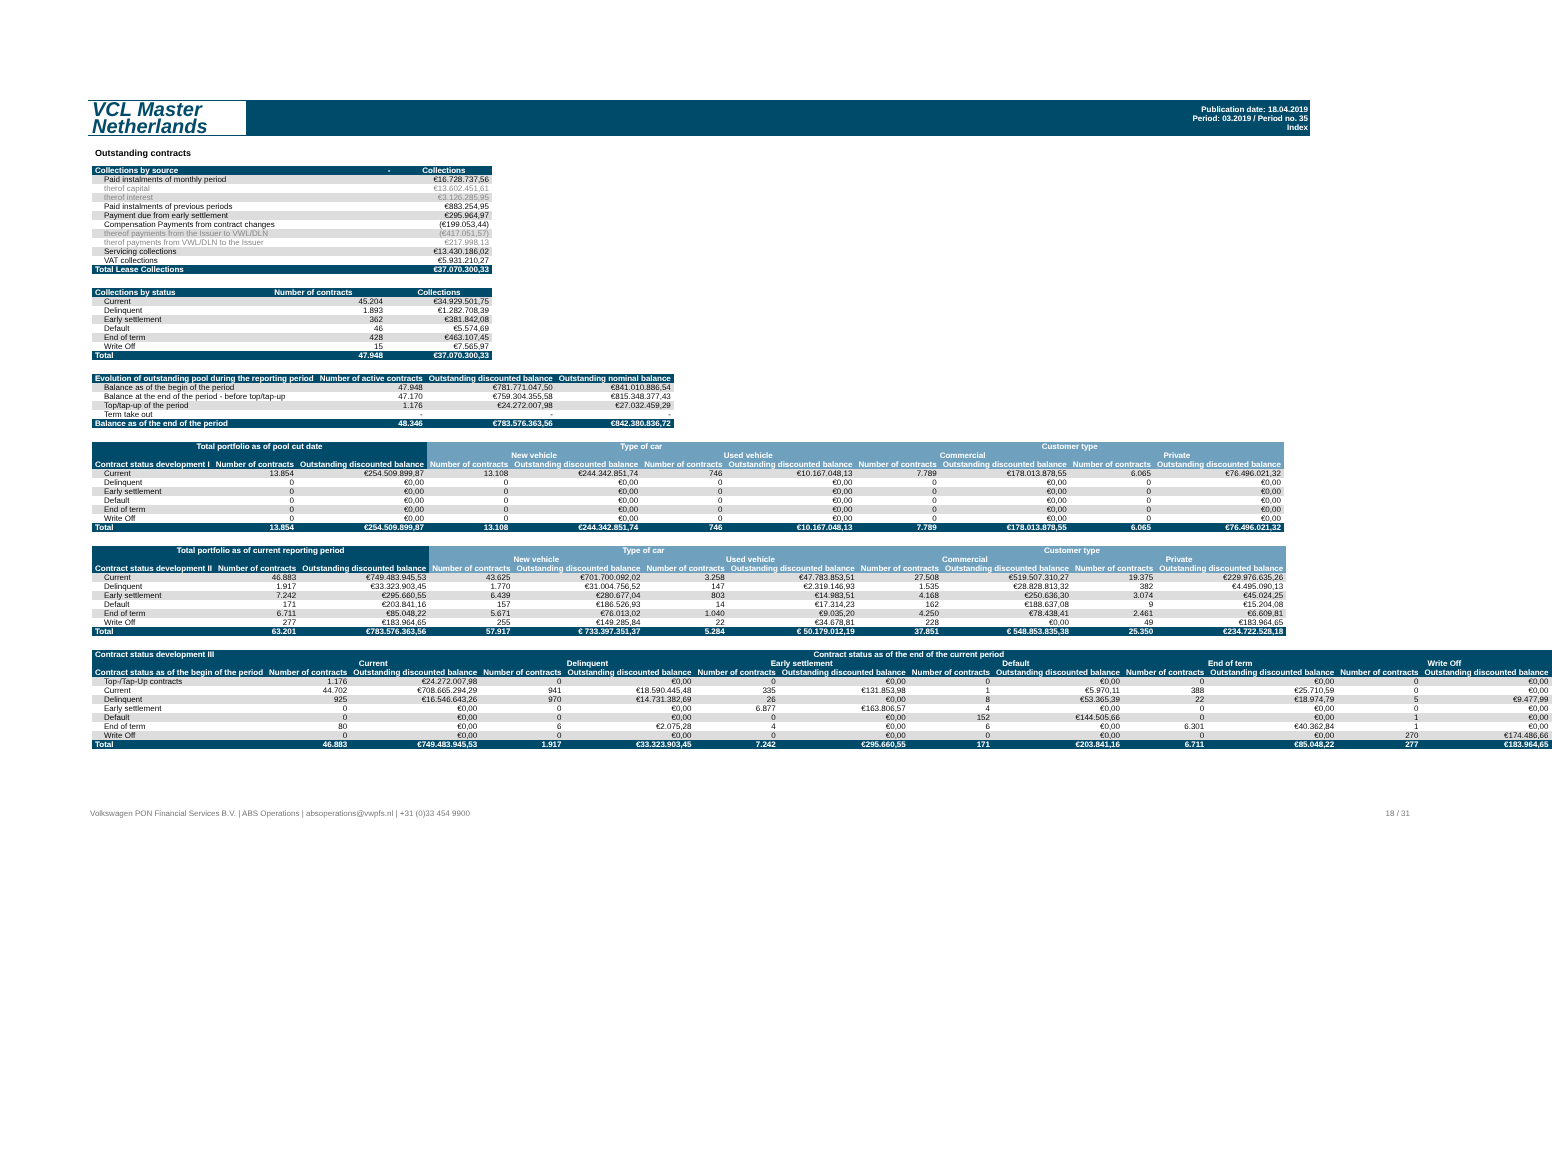VCL Master
Netherlands
Publication date: 18.04.2019
Period: 03.2019 / Period no. 35
Index
Outstanding contracts
| Collections by source | - | Collections |
| --- | --- | --- |
| Paid instalments of monthly period | | €16.728.737,56 |
| therof capital | | €13.602.451,61 |
| therof interest | | €3.126.285,95 |
| Paid instalments of previous periods | | €883.254,95 |
| Payment due from early settlement | | €295.964,97 |
| Compensation Payments from contract changes | | (€199.053,44) |
| thereof payments from the Issuer to VWL/DLN | | (€417.051,57) |
| therof payments from VWL/DLN to the Issuer | | €217.998,13 |
| Servicing collections | | €13.430.186,02 |
| VAT collections | | €5.931.210,27 |
| Total Lease Collections | | €37.070.300,33 |
| Collections by status | Number of contracts | Collections |
| --- | --- | --- |
| Current | 45.204 | €34.929.501,75 |
| Delinquent | 1.893 | €1.282.708,39 |
| Early settlement | 362 | €381.842,08 |
| Default | 46 | €5.574,69 |
| End of term | 428 | €463.107,45 |
| Write Off | 15 | €7.565,97 |
| Total | 47.948 | €37.070.300,33 |
| Evolution of outstanding pool during the reporting period | Number of active contracts | Outstanding discounted balance | Outstanding nominal balance |
| --- | --- | --- | --- |
| Balance as of the begin of the period | 47.948 | €781.771.047,50 | €841.010.886,54 |
| Balance at the end of the period - before top/tap-up | 47.170 | €759.304.355,58 | €815.348.377,43 |
| Top/tap-up of the period | 1.176 | €24.272.007,98 | €27.032.459,29 |
| Term take out | - | - | - |
| Balance as of the end of the period | 48.346 | €783.576.363,56 | €842.380.836,72 |
| Total portfolio as of pool cut date | | | Type of car | | | | Customer type | | | |
| --- | --- | --- | --- | --- | --- | --- | --- | --- | --- | --- |
| | | | New vehicle | | Used vehicle | | Commercial | | Private | |
| Contract status development I | Number of contracts | Outstanding discounted balance | Number of contracts | Outstanding discounted balance | Number of contracts | Outstanding discounted balance | Number of contracts | Outstanding discounted balance | Number of contracts | Outstanding discounted balance |
| Current | 13.854 | €254.509.899,87 | 13.108 | €244.342.851,74 | 746 | €10.167.048,13 | 7.789 | €178.013.878,55 | 6.065 | €76.496.021,32 |
| Delinquent | 0 | €0,00 | 0 | €0,00 | 0 | €0,00 | 0 | €0,00 | 0 | €0,00 |
| Early settlement | 0 | €0,00 | 0 | €0,00 | 0 | €0,00 | 0 | €0,00 | 0 | €0,00 |
| Default | 0 | €0,00 | 0 | €0,00 | 0 | €0,00 | 0 | €0,00 | 0 | €0,00 |
| End of term | 0 | €0,00 | 0 | €0,00 | 0 | €0,00 | 0 | €0,00 | 0 | €0,00 |
| Write Off | 0 | €0,00 | 0 | €0,00 | 0 | €0,00 | 0 | €0,00 | 0 | €0,00 |
| Total | 13.854 | €254.509.899,87 | 13.108 | €244.342.851,74 | 746 | €10.167.048,13 | 7.789 | €178.013.878,55 | 6.065 | €76.496.021,32 |
| Total portfolio as of current reporting period | | | Type of car | | | | Customer type | | | |
| --- | --- | --- | --- | --- | --- | --- | --- | --- | --- | --- |
| | | | New vehicle | | Used vehicle | | Commercial | | Private | |
| Contract status development II | Number of contracts | Outstanding discounted balance | Number of contracts | Outstanding discounted balance | Number of contracts | Outstanding discounted balance | Number of contracts | Outstanding discounted balance | Number of contracts | Outstanding discounted balance |
| Current | 46.883 | €749.483.945,53 | 43.625 | €701.700.092,02 | 3.258 | €47.783.853,51 | 27.508 | €519.507.310,27 | 19.375 | €229.976.635,26 |
| Delinquent | 1.917 | €33.323.903,45 | 1.770 | €31.004.756,52 | 147 | €2.319.146,93 | 1.535 | €28.828.813,32 | 382 | €4.495.090,13 |
| Early settlement | 7.242 | €295.660,55 | 6.439 | €280.677,04 | 803 | €14.983,51 | 4.168 | €250.636,30 | 3.074 | €45.024,25 |
| Default | 171 | €203.841,16 | 157 | €186.526,93 | 14 | €17.314,23 | 162 | €188.637,08 | 9 | €15.204,08 |
| End of term | 6.711 | €85.048,22 | 5.671 | €76.013,02 | 1.040 | €9.035,20 | 4.250 | €78.438,41 | 2.461 | €6.609,81 |
| Write Off | 277 | €183.964,65 | 255 | €149.285,84 | 22 | €34.678,81 | 228 | €0,00 | 49 | €183.964,65 |
| Total | 63.201 | €783.576.363,56 | 57.917 | € 733.397.351,37 | 5.284 | € 50.179.012,19 | 37.851 | € 548.853.835,38 | 25.350 | €234.722.528,18 |
| Contract status development III | Contract status as of the end of the current period | | | | | | | | | | | |
| --- | --- | --- | --- | --- | --- | --- | --- | --- | --- | --- | --- | --- |
| | Current | | Delinquent | | Early settlement | | Default | | End of term | | Write Off | |
| Contract status as of the begin of the period | Number of contracts | Outstanding discounted balance | Number of contracts | Outstanding discounted balance | Number of contracts | Outstanding discounted balance | Number of contracts | Outstanding discounted balance | Number of contracts | Outstanding discounted balance | Number of contracts | Outstanding discounted balance |
| Top-/Tap-Up contracts | 1.176 | €24.272.007,98 | 0 | €0,00 | 0 | €0,00 | 0 | €0,00 | 0 | €0,00 | 0 | €0,00 |
| Current | 44.702 | €708.665.294,29 | 941 | €18.590.445,48 | 335 | €131.853,98 | 1 | €5.970,11 | 388 | €25.710,59 | 0 | €0,00 |
| Delinquent | 925 | €16.546.643,26 | 970 | €14.731.382,69 | 26 | €0,00 | 8 | €53.365,39 | 22 | €18.974,79 | 5 | €9.477,99 |
| Early settlement | 0 | €0,00 | 0 | €0,00 | 6.877 | €163.806,57 | 4 | €0,00 | 0 | €0,00 | 0 | €0,00 |
| Default | 0 | €0,00 | 0 | €0,00 | 0 | €0,00 | 152 | €144.505,66 | 0 | €0,00 | 1 | €0,00 |
| End of term | 80 | €0,00 | 6 | €2.075,28 | 4 | €0,00 | 6 | €0,00 | 6.301 | €40.362,84 | 1 | €0,00 |
| Write Off | 0 | €0,00 | 0 | €0,00 | 0 | €0,00 | 0 | €0,00 | 0 | €0,00 | 270 | €174.486,66 |
| Total | 46.883 | €749.483.945,53 | 1.917 | €33.323.903,45 | 7.242 | €295.660,55 | 171 | €203.841,16 | 6.711 | €85.048,22 | 277 | €183.964,65 |
Volkswagen PON Financial Services B.V. | ABS Operations | absoperations@vwpfs.nl | +31 (0)33 454 9900 18 / 31